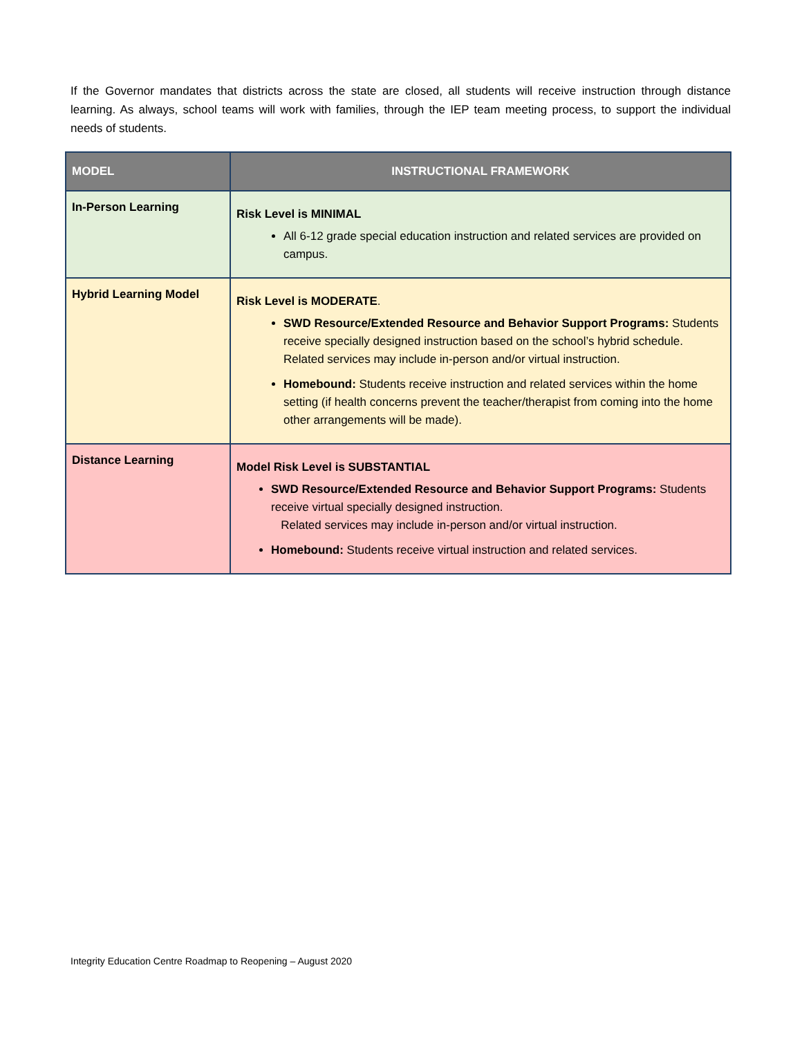If the Governor mandates that districts across the state are closed, all students will receive instruction through distance learning. As always, school teams will work with families, through the IEP team meeting process, to support the individual needs of students.
| MODEL | INSTRUCTIONAL FRAMEWORK |
| --- | --- |
| In-Person Learning | Risk Level is MINIMAL All 6-12 grade special education instruction and related services are provided on campus. |
| Hybrid Learning Model | Risk Level is MODERATE . SWD Resource/Extended Resource and Behavior Support Programs: Students receive specially designed instruction based on the school’s hybrid schedule. Related services may include in-person and/or virtual instruction. Homebound: Students receive instruction and related services within the home setting (if health concerns prevent the teacher/therapist from coming into the home other arrangements will be made). |
| Distance Learning | Model Risk Level is SUBSTANTIAL SWD Resource/Extended Resource and Behavior Support Programs: Students receive virtual specially designed instruction. Related services may include in-person and/or virtual instruction. Homebound: Students receive virtual instruction and related services. |
Integrity Education Centre Roadmap to Reopening – August 2020